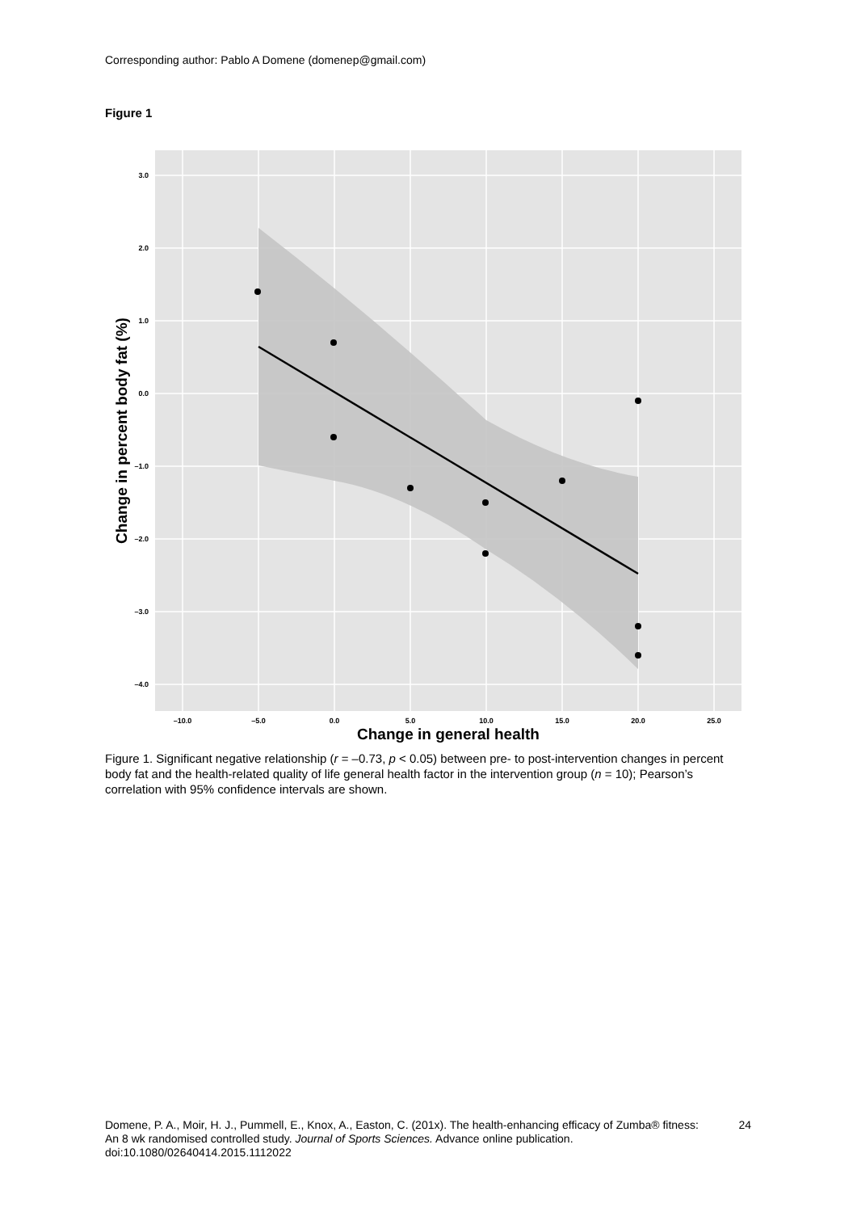Corresponding author: Pablo A Domene (domenep@gmail.com)
Figure 1
3.0
2.0
1.0
0.0
–1.0
–2.0
–3.0
–4.0
–10.0
–5.0
0.0
5.0
10.0
15.0
20.0
25.0
Change in general health
Change in percent body fat (%)
Figure 1. Significant negative relationship (r = –0.73, p < 0.05) between pre- to post-intervention changes in percent body fat and the health-related quality of life general health factor in the intervention group (n = 10); Pearson’s correlation with 95% confidence intervals are shown.
Domene, P. A., Moir, H. J., Pummell, E., Knox, A., Easton, C. (201x). The health-enhancing efficacy of Zumba® fitness: An 8 wk randomised controlled study. Journal of Sports Sciences. Advance online publication. doi:10.1080/02640414.2015.1112022
24